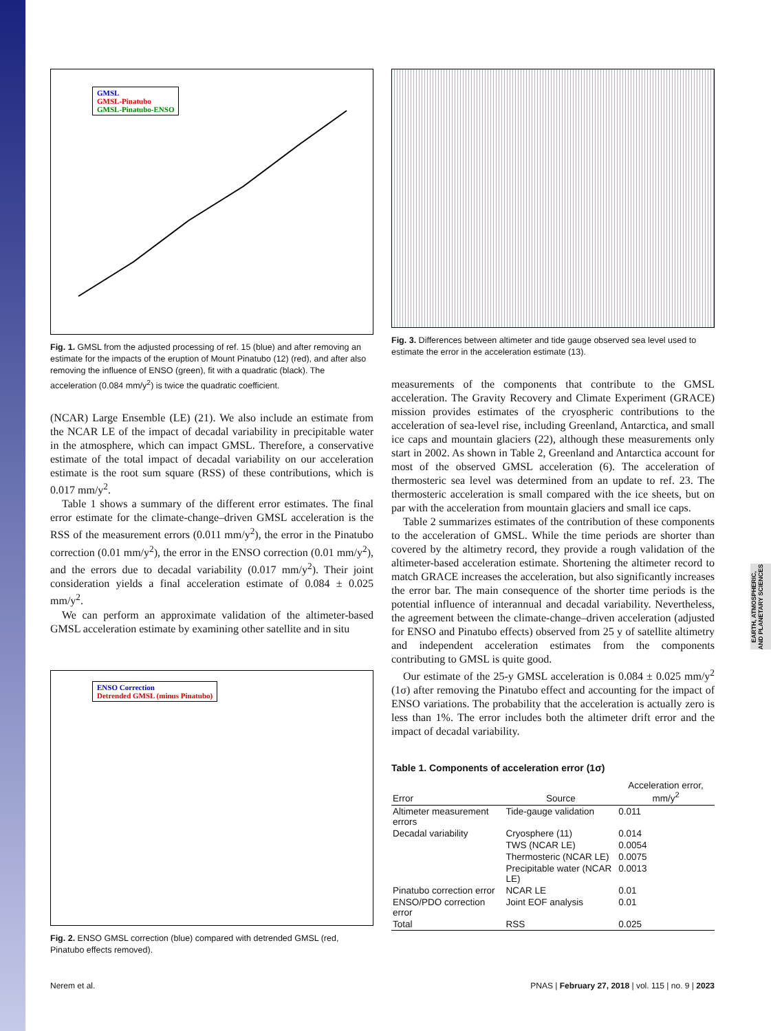EARTH, ATMOSPHERIC, AND PLANETARY SCIENCES
GMSL
GMSL-Pinatubo
GMSL-Pinatubo-ENSO
Fig. 1. GMSL from the adjusted processing of ref. 15 (blue) and after removing an estimate for the impacts of the eruption of Mount Pinatubo (12) (red), and after also removing the influence of ENSO (green), fit with a quadratic (black). The acceleration (0.084 mm/y<sup>2</sup>) is twice the quadratic coefficient.
(NCAR) Large Ensemble (LE) (21). We also include an estimate from the NCAR LE of the impact of decadal variability in precipitable water in the atmosphere, which can impact GMSL. Therefore, a conservative estimate of the total impact of decadal variability on our acceleration estimate is the root sum square (RSS) of these contributions, which is 0.017 mm/y<sup>2</sup>.
Table 1 shows a summary of the different error estimates. The final error estimate for the climate-change–driven GMSL acceleration is the RSS of the measurement errors (0.011 mm/y<sup>2</sup>), the error in the Pinatubo correction (0.01 mm/y<sup>2</sup>), the error in the ENSO correction (0.01 mm/y<sup>2</sup>), and the errors due to decadal variability (0.017 mm/y<sup>2</sup>). Their joint consideration yields a final acceleration estimate of 0.084 ± 0.025 mm/y<sup>2</sup>.
We can perform an approximate validation of the altimeter-based GMSL acceleration estimate by examining other satellite and in situ
ENSO Correction
Detrended GMSL (minus Pinatubo)
Fig. 2. ENSO GMSL correction (blue) compared with detrended GMSL (red, Pinatubo effects removed).
Fig. 3. Differences between altimeter and tide gauge observed sea level used to estimate the error in the acceleration estimate (13).
measurements of the components that contribute to the GMSL acceleration. The Gravity Recovery and Climate Experiment (GRACE) mission provides estimates of the cryospheric contributions to the acceleration of sea-level rise, including Greenland, Antarctica, and small ice caps and mountain glaciers (22), although these measurements only start in 2002. As shown in Table 2, Greenland and Antarctica account for most of the observed GMSL acceleration (6). The acceleration of thermosteric sea level was determined from an update to ref. 23. The thermosteric acceleration is small compared with the ice sheets, but on par with the acceleration from mountain glaciers and small ice caps.
Table 2 summarizes estimates of the contribution of these components to the acceleration of GMSL. While the time periods are shorter than covered by the altimetry record, they provide a rough validation of the altimeter-based acceleration estimate. Shortening the altimeter record to match GRACE increases the acceleration, but also significantly increases the error bar. The main consequence of the shorter time periods is the potential influence of interannual and decadal variability. Nevertheless, the agreement between the climate-change–driven acceleration (adjusted for ENSO and Pinatubo effects) observed from 25 y of satellite altimetry and independent acceleration estimates from the components contributing to GMSL is quite good.
Our estimate of the 25-y GMSL acceleration is 0.084 ± 0.025 mm/y<sup>2</sup> (1σ) after removing the Pinatubo effect and accounting for the impact of ENSO variations. The probability that the acceleration is actually zero is less than 1%. The error includes both the altimeter drift error and the impact of decadal variability.
Table 1. Components of acceleration error (1σ)
| Error | Source | Acceleration error, mm/y<sup>2</sup> |
| --- | --- | --- |
| Altimeter measurement errors | Tide-gauge validation | 0.011 |
| Decadal variability | Cryosphere (11) | 0.014 |
| | TWS (NCAR LE) | 0.0054 |
| | Thermosteric (NCAR LE) | 0.0075 |
| | Precipitable water (NCAR LE) | 0.0013 |
| Pinatubo correction error | NCAR LE | 0.01 |
| ENSO/PDO correction error | Joint EOF analysis | 0.01 |
| Total | RSS | 0.025 |
Nerem et al. PNAS | February 27, 2018 | vol. 115 | no. 9 | 2023